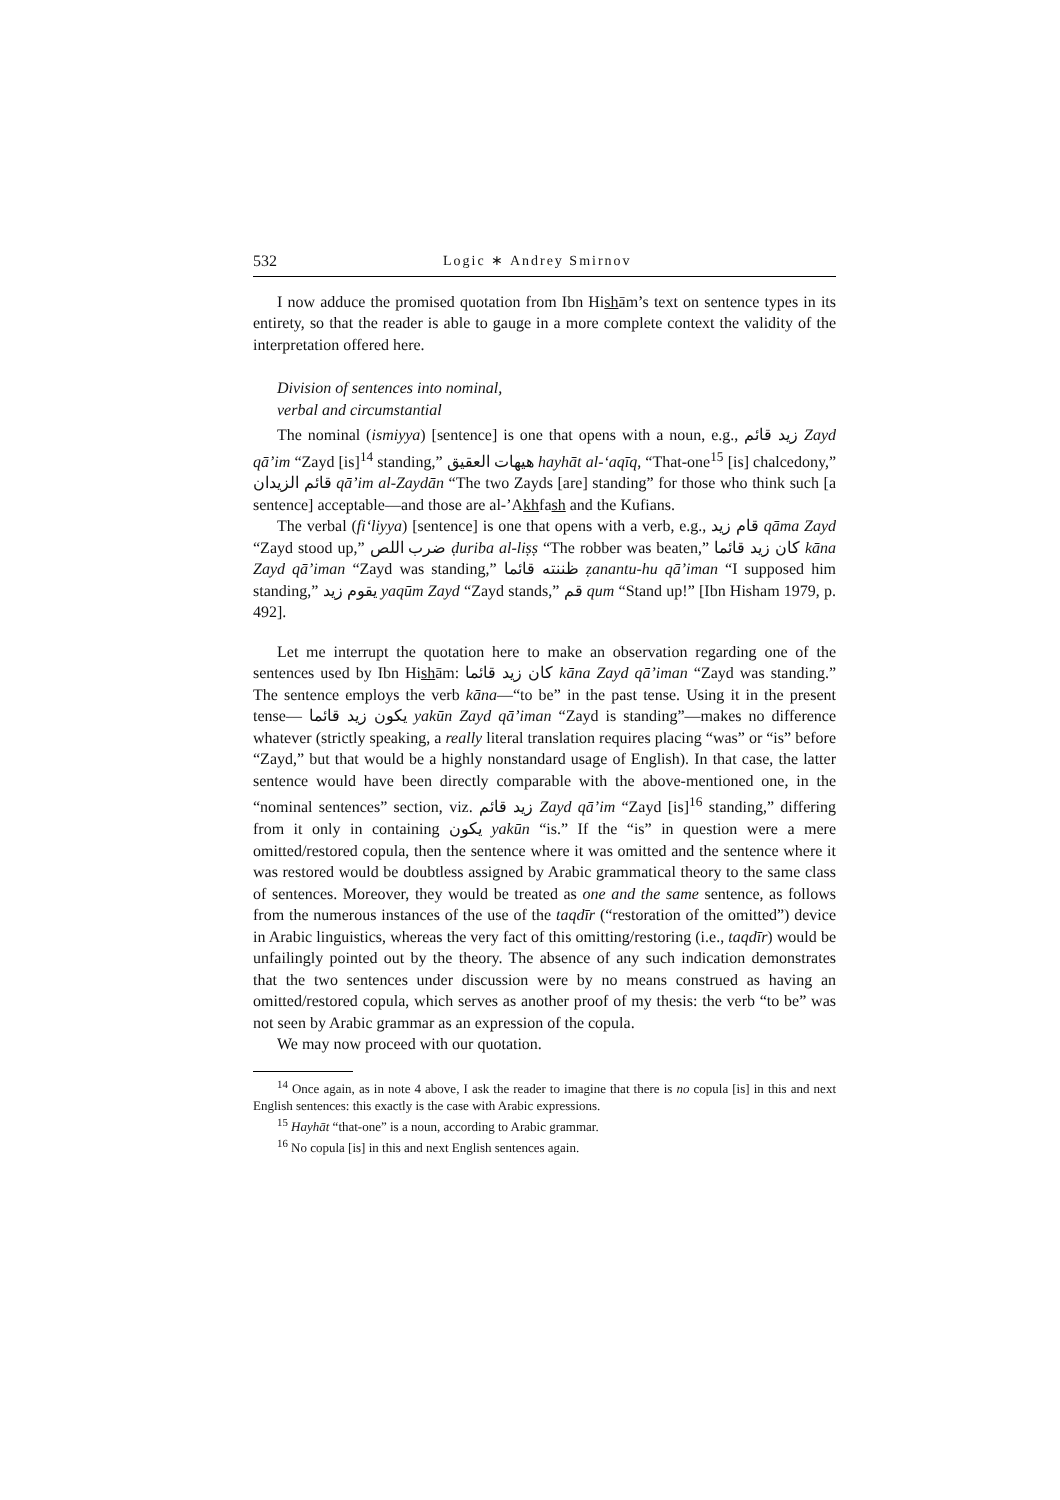532 Logic ∗ Andrey Smirnov
I now adduce the promised quotation from Ibn Hishām’s text on sentence types in its entirety, so that the reader is able to gauge in a more complete context the validity of the interpretation offered here.
Division of sentences into nominal,
verbal and circumstantial
The nominal (ismiyya) [sentence] is one that opens with a noun, e.g., زيد قائم Zayd qā’im “Zayd [is]<sup>14</sup> standing,” هيهات العقيق hayhāt al-‘aqīq, “That-one<sup>15</sup> [is] chalcedony,” قائم الزيدان qā’im al-Zaydān “The two Zayds [are] standing” for those who think such [a sentence] acceptable—and those are al-’Akhfash and the Kufians.
The verbal (fi‘liyya) [sentence] is one that opens with a verb, e.g., قام زيد qāma Zayd “Zayd stood up,” ضرب اللص ḍuriba al-liṣṣ “The robber was beaten,” كان زيد قائما kāna Zayd qā’iman “Zayd was standing,” ظننته قائما ẓanantu-hu qā’iman “I supposed him standing,” يقوم زيد yaqūm Zayd “Zayd stands,” قم qum “Stand up!” [Ibn Hisham 1979, p. 492].
Let me interrupt the quotation here to make an observation regarding one of the sentences used by Ibn Hishām: كان زيد قائما kāna Zayd qā’iman “Zayd was standing.” The sentence employs the verb kāna—“to be” in the past tense. Using it in the present tense— يكون زيد قائما yakūn Zayd qā’iman “Zayd is standing”—makes no difference whatever (strictly speaking, a really literal translation requires placing “was” or “is” before “Zayd,” but that would be a highly nonstandard usage of English). In that case, the latter sentence would have been directly comparable with the above-mentioned one, in the “nominal sentences” section, viz. زيد قائم Zayd qā’im “Zayd [is]<sup>16</sup> standing,” differing from it only in containing يكون yakūn “is.” If the “is” in question were a mere omitted/restored copula, then the sentence where it was omitted and the sentence where it was restored would be doubtless assigned by Arabic grammatical theory to the same class of sentences. Moreover, they would be treated as one and the same sentence, as follows from the numerous instances of the use of the taqdīr (“restoration of the omitted”) device in Arabic linguistics, whereas the very fact of this omitting/restoring (i.e., taqdīr) would be unfailingly pointed out by the theory. The absence of any such indication demonstrates that the two sentences under discussion were by no means construed as having an omitted/restored copula, which serves as another proof of my thesis: the verb “to be” was not seen by Arabic grammar as an expression of the copula.
We may now proceed with our quotation.
<sup>14</sup> Once again, as in note 4 above, I ask the reader to imagine that there is no copula [is] in this and next English sentences: this exactly is the case with Arabic expressions.
<sup>15</sup> Hayhāt “that-one” is a noun, according to Arabic grammar.
<sup>16</sup> No copula [is] in this and next English sentences again.